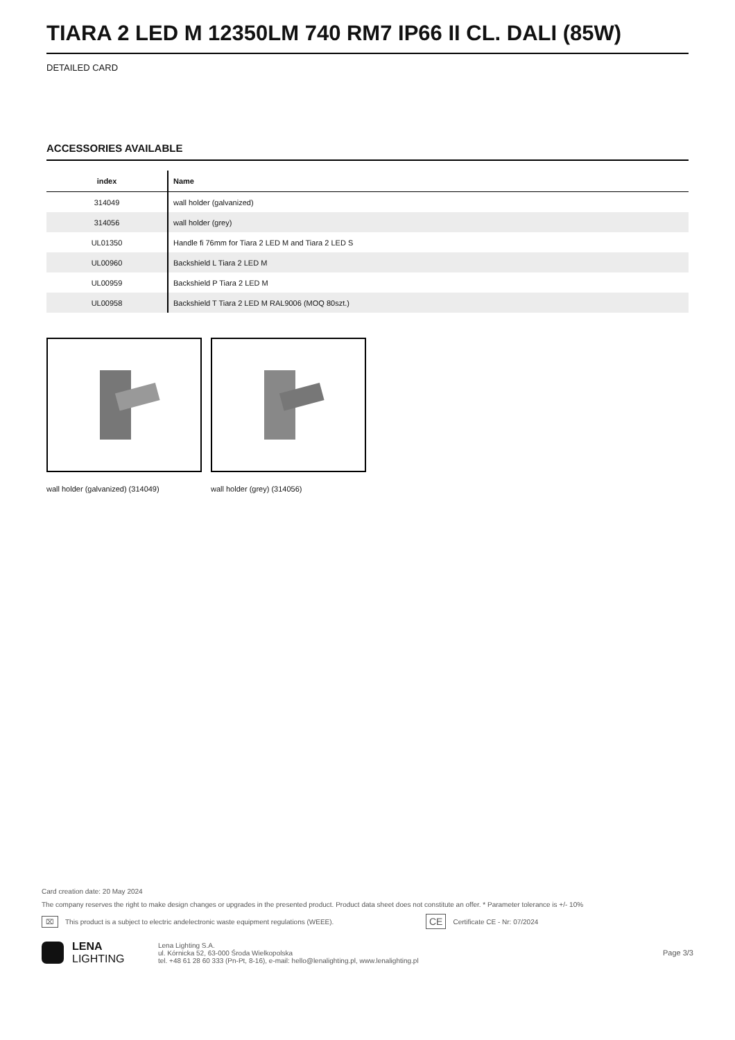TIARA 2 LED M 12350LM 740 RM7 IP66 II CL. DALI (85W)
DETAILED CARD
ACCESSORIES AVAILABLE
| index | Name |
| --- | --- |
| 314049 | wall holder (galvanized) |
| 314056 | wall holder (grey) |
| UL01350 | Handle fi 76mm for Tiara 2 LED M and Tiara 2 LED S |
| UL00960 | Backshield L Tiara 2 LED M |
| UL00959 | Backshield P Tiara 2 LED M |
| UL00958 | Backshield T Tiara 2 LED M RAL9006 (MOQ 80szt.) |
wall holder (galvanized) (314049)
wall holder (grey) (314056)
Card creation date: 20 May 2024
The company reserves the right to make design changes or upgrades in the presented product. Product data sheet does not constitute an offer. * Parameter tolerance is +/- 10%
⌧ This product is a subject to electric andelectronic waste equipment regulations (WEEE). CE Certificate CE - Nr: 07/2024
LENA
LIGHTING
Lena Lighting S.A.
ul. Kórnicka 52, 63-000 Środa Wielkopolska
tel. +48 61 28 60 333 (Pn-Pt, 8-16), e-mail: hello@lenalighting.pl, www.lenalighting.pl
Page 3/3